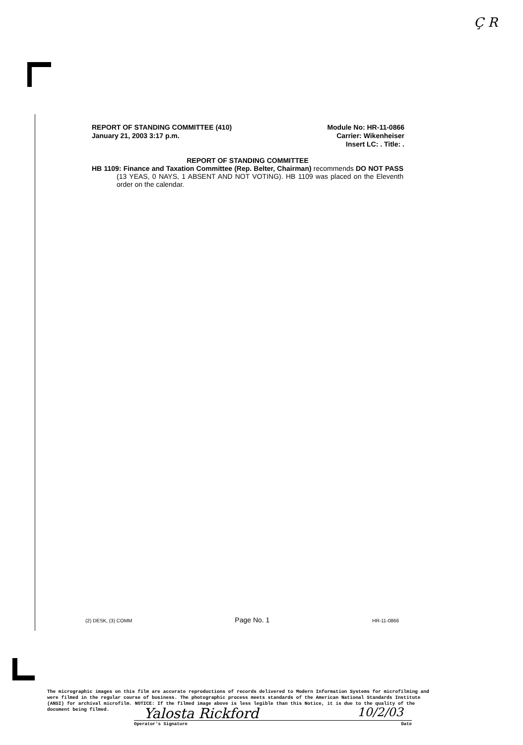Ç R
REPORT OF STANDING COMMITTEE (410)
January 21, 2003 3:17 p.m.
Module No: HR-11-0866
Carrier: Wikenheiser
Insert LC: . Title: .
REPORT OF STANDING COMMITTEE
HB 1109: Finance and Taxation Committee (Rep. Belter, Chairman) recommends DO NOT PASS (13 YEAS, 0 NAYS, 1 ABSENT AND NOT VOTING). HB 1109 was placed on the Eleventh order on the calendar.
(2) DESK, (3) COMM Page No. 1 HR-11-0866
The micrographic images on this film are accurate reproductions of records delivered to Modern Information Systems for microfilming and were filmed in the regular course of business. The photographic process meets standards of the American National Standards Institute (ANSI) for archival microfilm. NOTICE: If the filmed image above is less legible than this Notice, it is due to the quality of the document being filmed.
Operator's Signature Date
Yalosta Rickford 10/2/03